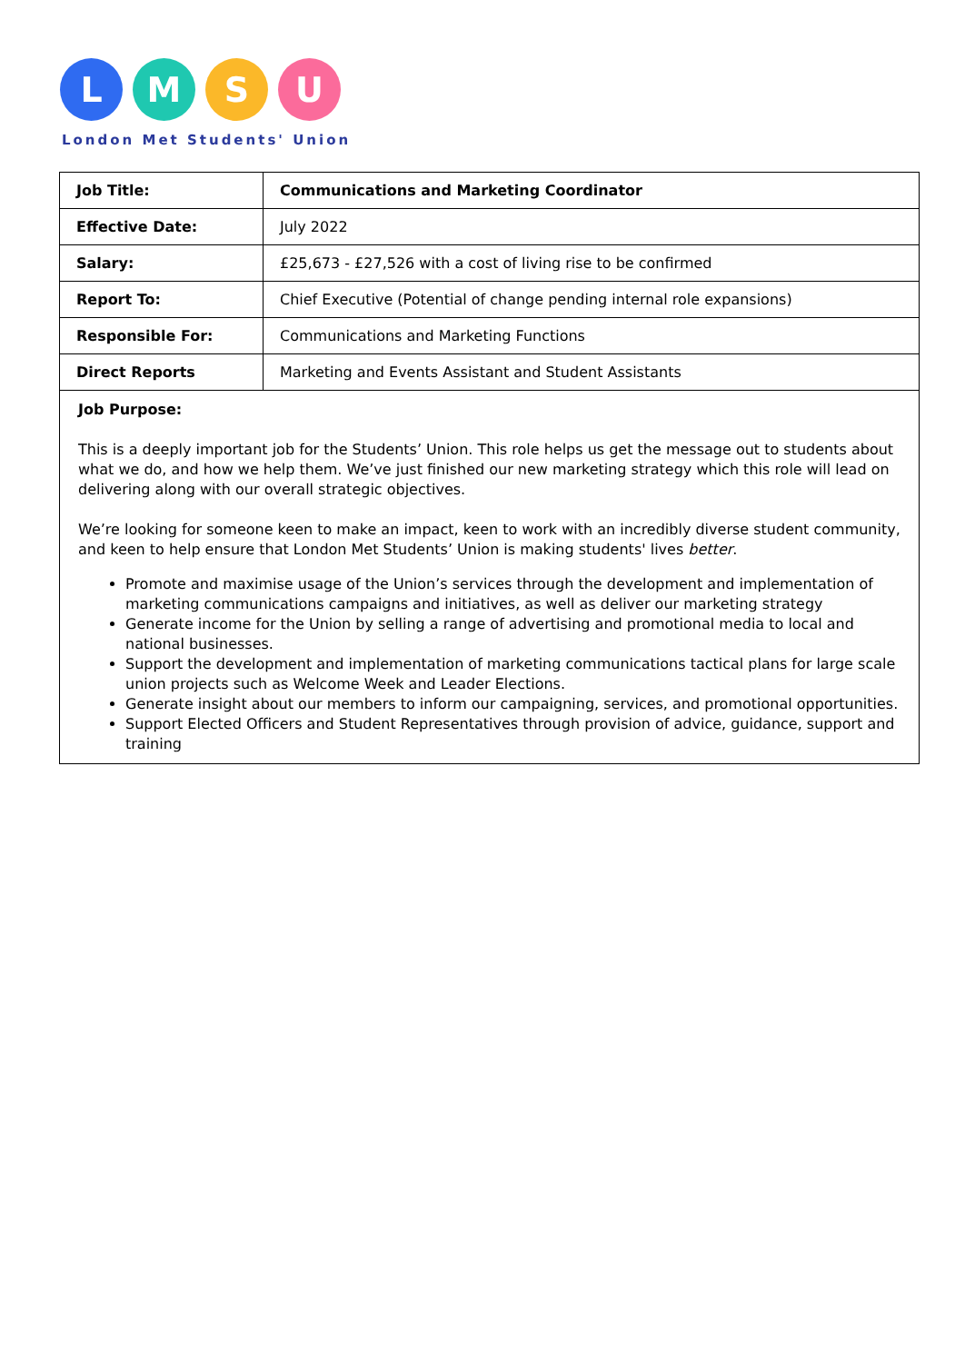L M S U
London Met Students' Union
| Job Title: | Communications and Marketing Coordinator |
| Effective Date: | July 2022 |
| Salary: | £25,673 - £27,526 with a cost of living rise to be confirmed |
| Report To: | Chief Executive (Potential of change pending internal role expansions) |
| Responsible For: | Communications and Marketing Functions |
| Direct Reports | Marketing and Events Assistant and Student Assistants |
| Job Purpose: This is a deeply important job for the Students’ Union. This role helps us get the message out to students about what we do, and how we help them. We’ve just finished our new marketing strategy which this role will lead on delivering along with our overall strategic objectives. We’re looking for someone keen to make an impact, keen to work with an incredibly diverse student community, and keen to help ensure that London Met Students’ Union is making students' lives better . Promote and maximise usage of the Union’s services through the development and implementation of marketing communications campaigns and initiatives, as well as deliver our marketing strategy Generate income for the Union by selling a range of advertising and promotional media to local and national businesses. Support the development and implementation of marketing communications tactical plans for large scale union projects such as Welcome Week and Leader Elections. Generate insight about our members to inform our campaigning, services, and promotional opportunities. Support Elected Officers and Student Representatives through provision of advice, guidance, support and training | |